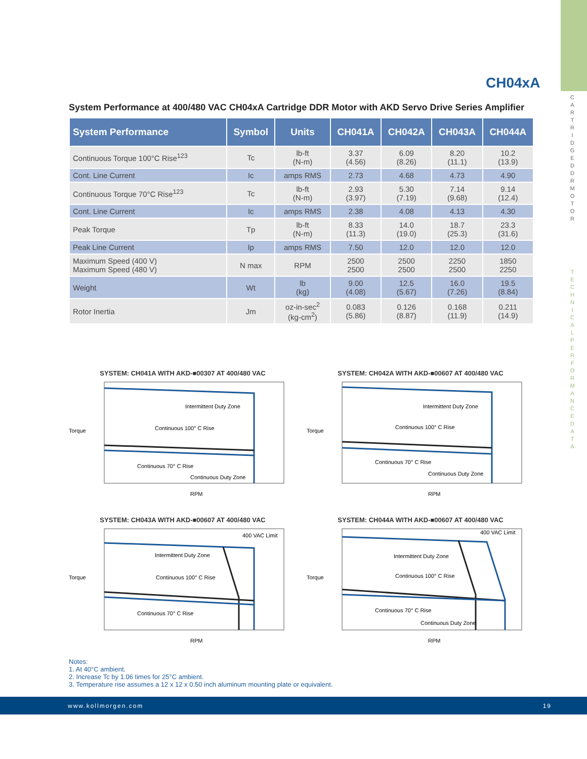C A R T R I D G E D D R M O T O R
T E C H N I C A L P E R F O R M A N C E D A T A
CH04xA
System Performance at 400/480 VAC CH04xA Cartridge DDR Motor with AKD Servo Drive Series Amplifier
| System Performance | Symbol | Units | CH041A | CH042A | CH043A | CH044A |
| --- | --- | --- | --- | --- | --- | --- |
| Continuous Torque 100°C Rise<sup>123</sup> | Tc | lb-ft (N-m) | 3.37 (4.56) | 6.09 (8.26) | 8.20 (11.1) | 10.2 (13.9) |
| Cont. Line Current | Ic | amps RMS | 2.73 | 4.68 | 4.73 | 4.90 |
| Continuous Torque 70°C Rise<sup>123</sup> | Tc | lb-ft (N-m) | 2.93 (3.97) | 5.30 (7.19) | 7.14 (9.68) | 9.14 (12.4) |
| Cont. Line Current | Ic | amps RMS | 2.38 | 4.08 | 4.13 | 4.30 |
| Peak Torque | Tp | lb-ft (N-m) | 8.33 (11.3) | 14.0 (19.0) | 18.7 (25.3) | 23.3 (31.6) |
| Peak Line Current | Ip | amps RMS | 7.50 | 12.0 | 12.0 | 12.0 |
| Maximum Speed (400 V) Maximum Speed (480 V) | N max | RPM | 2500 2500 | 2500 2500 | 2250 2500 | 1850 2250 |
| Weight | Wt | lb (kg) | 9.00 (4.08) | 12.5 (5.67) | 16.0 (7.26) | 19.5 (8.84) |
| Rotor Inertia | Jm | oz-in-sec<sup>2</sup> (kg-cm<sup>2</sup>) | 0.083 (5.86) | 0.126 (8.87) | 0.168 (11.9) | 0.211 (14.9) |
SYSTEM: CH041A WITH AKD-■00307 AT 400/480 VAC
Intermittent Duty Zone
Continuous 100° C Rise
Continuous 70° C Rise
Continuous Duty Zone
Torque
RPM
SYSTEM: CH042A WITH AKD-■00607 AT 400/480 VAC
Intermittent Duty Zone
Continuous 100° C Rise
Continuous 70° C Rise
Continuous Duty Zone
Torque
RPM
SYSTEM: CH043A WITH AKD-■00607 AT 400/480 VAC
400 VAC Limit
Intermittent Duty Zone
Continuous 100° C Rise
Continuous 70° C Rise
Torque
RPM
SYSTEM: CH044A WITH AKD-■00607 AT 400/480 VAC
400 VAC Limit
Intermittent Duty Zone
Continuous 100° C Rise
Continuous 70° C Rise
Continuous Duty Zone
Torque
RPM
Notes:
1. At 40°C ambient.
2. Increase Tc by 1.06 times for 25°C ambient.
3. Temperature rise assumes a 12 x 12 x 0.50 inch aluminum mounting plate or equivalent.
www.kollmorgen.com 19